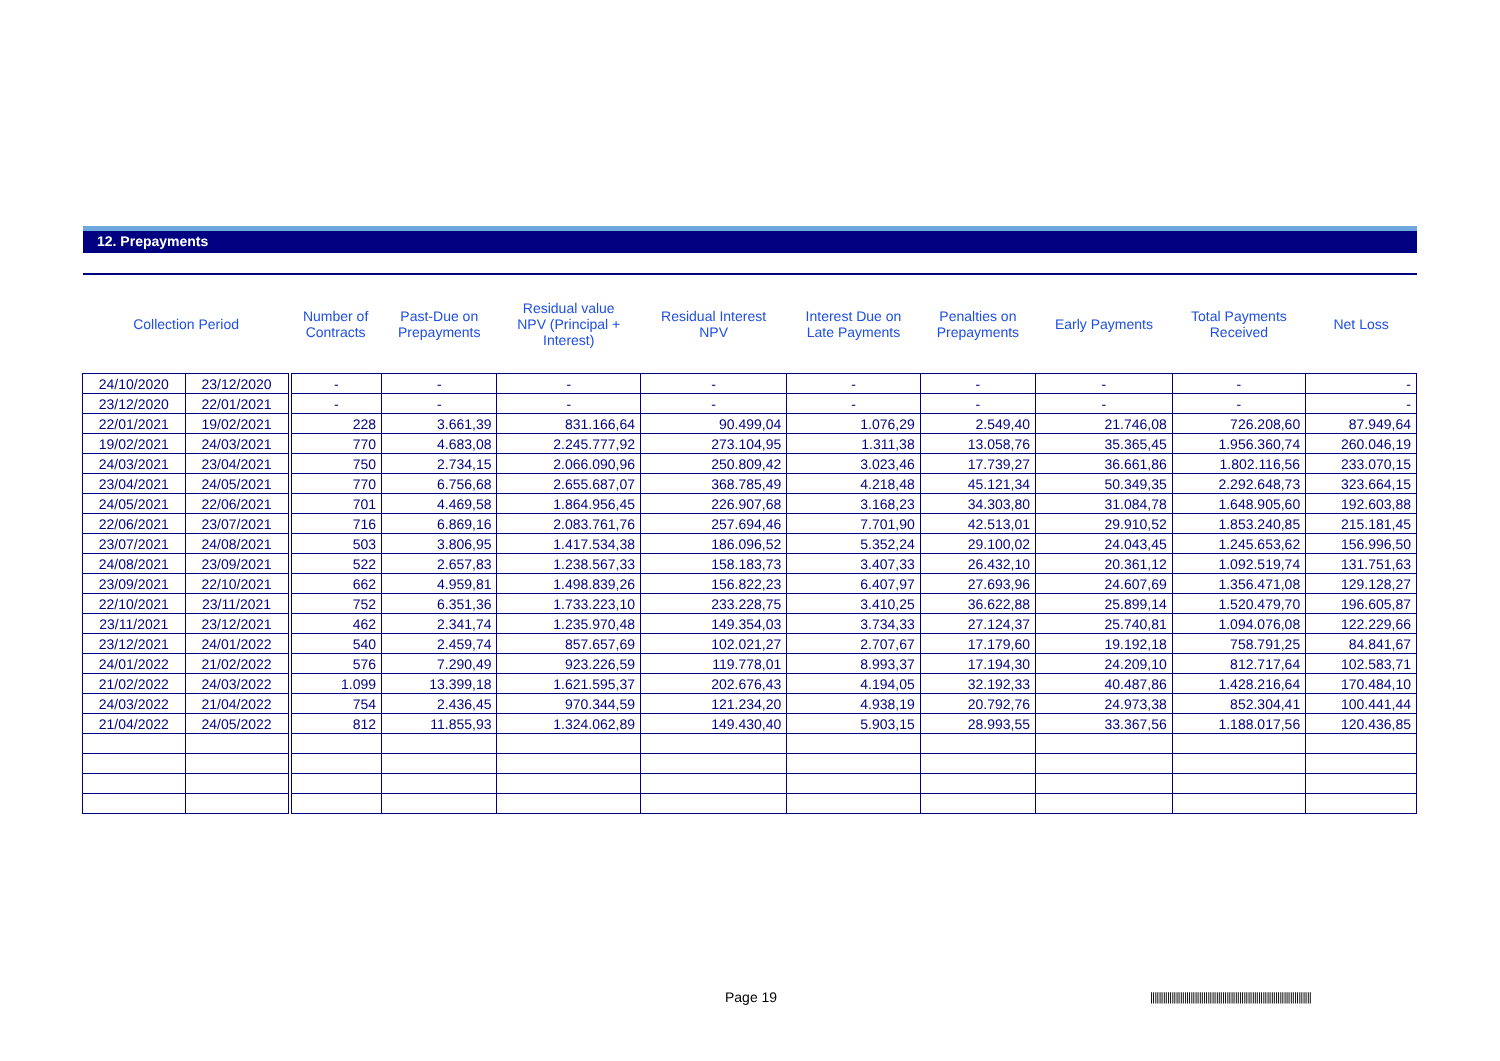12. Prepayments
| Collection Period | | Number of Contracts | Past-Due on Prepayments | Residual value NPV (Principal + Interest) | Residual Interest NPV | Interest Due on Late Payments | Penalties on Prepayments | Early Payments | Total Payments Received | Net Loss |
| --- | --- | --- | --- | --- | --- | --- | --- | --- | --- | --- |
| 24/10/2020 | 23/12/2020 | - | - | - | - | - | - | - | - | - |
| 23/12/2020 | 22/01/2021 | - | - | - | - | - | - | - | - | - |
| 22/01/2021 | 19/02/2021 | 228 | 3.661,39 | 831.166,64 | 90.499,04 | 1.076,29 | 2.549,40 | 21.746,08 | 726.208,60 | 87.949,64 |
| 19/02/2021 | 24/03/2021 | 770 | 4.683,08 | 2.245.777,92 | 273.104,95 | 1.311,38 | 13.058,76 | 35.365,45 | 1.956.360,74 | 260.046,19 |
| 24/03/2021 | 23/04/2021 | 750 | 2.734,15 | 2.066.090,96 | 250.809,42 | 3.023,46 | 17.739,27 | 36.661,86 | 1.802.116,56 | 233.070,15 |
| 23/04/2021 | 24/05/2021 | 770 | 6.756,68 | 2.655.687,07 | 368.785,49 | 4.218,48 | 45.121,34 | 50.349,35 | 2.292.648,73 | 323.664,15 |
| 24/05/2021 | 22/06/2021 | 701 | 4.469,58 | 1.864.956,45 | 226.907,68 | 3.168,23 | 34.303,80 | 31.084,78 | 1.648.905,60 | 192.603,88 |
| 22/06/2021 | 23/07/2021 | 716 | 6.869,16 | 2.083.761,76 | 257.694,46 | 7.701,90 | 42.513,01 | 29.910,52 | 1.853.240,85 | 215.181,45 |
| 23/07/2021 | 24/08/2021 | 503 | 3.806,95 | 1.417.534,38 | 186.096,52 | 5.352,24 | 29.100,02 | 24.043,45 | 1.245.653,62 | 156.996,50 |
| 24/08/2021 | 23/09/2021 | 522 | 2.657,83 | 1.238.567,33 | 158.183,73 | 3.407,33 | 26.432,10 | 20.361,12 | 1.092.519,74 | 131.751,63 |
| 23/09/2021 | 22/10/2021 | 662 | 4.959,81 | 1.498.839,26 | 156.822,23 | 6.407,97 | 27.693,96 | 24.607,69 | 1.356.471,08 | 129.128,27 |
| 22/10/2021 | 23/11/2021 | 752 | 6.351,36 | 1.733.223,10 | 233.228,75 | 3.410,25 | 36.622,88 | 25.899,14 | 1.520.479,70 | 196.605,87 |
| 23/11/2021 | 23/12/2021 | 462 | 2.341,74 | 1.235.970,48 | 149.354,03 | 3.734,33 | 27.124,37 | 25.740,81 | 1.094.076,08 | 122.229,66 |
| 23/12/2021 | 24/01/2022 | 540 | 2.459,74 | 857.657,69 | 102.021,27 | 2.707,67 | 17.179,60 | 19.192,18 | 758.791,25 | 84.841,67 |
| 24/01/2022 | 21/02/2022 | 576 | 7.290,49 | 923.226,59 | 119.778,01 | 8.993,37 | 17.194,30 | 24.209,10 | 812.717,64 | 102.583,71 |
| 21/02/2022 | 24/03/2022 | 1.099 | 13.399,18 | 1.621.595,37 | 202.676,43 | 4.194,05 | 32.192,33 | 40.487,86 | 1.428.216,64 | 170.484,10 |
| 24/03/2022 | 21/04/2022 | 754 | 2.436,45 | 970.344,59 | 121.234,20 | 4.938,19 | 20.792,76 | 24.973,38 | 852.304,41 | 100.441,44 |
| 21/04/2022 | 24/05/2022 | 812 | 11.855,93 | 1.324.062,89 | 149.430,40 | 5.903,15 | 28.993,55 | 33.367,56 | 1.188.017,56 | 120.436,85 |
Page 19
||||||||||||||||||||||||||||||||||||||||||||||||||||||||||||||||||||||||||||